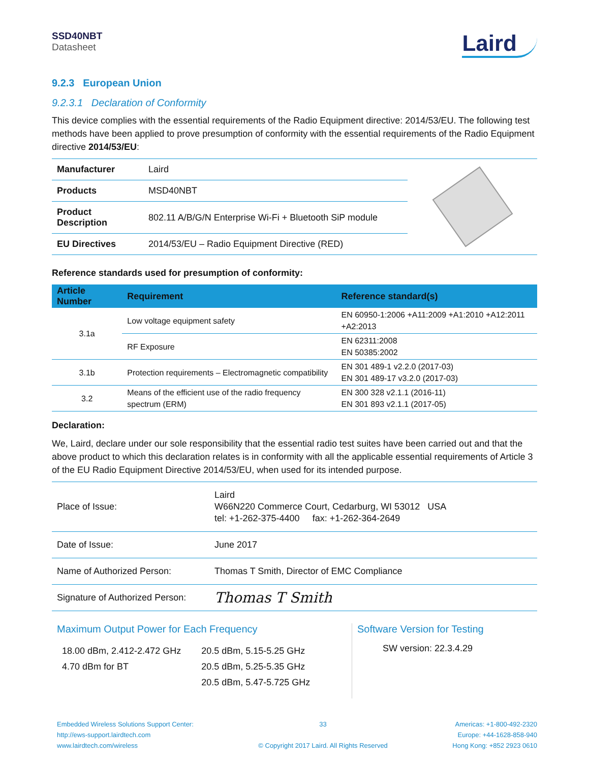SSD40NBT
Datasheet
Laird
9.2.3 European Union
9.2.3.1 Declaration of Conformity
This device complies with the essential requirements of the Radio Equipment directive: 2014/53/EU. The following test methods have been applied to prove presumption of conformity with the essential requirements of the Radio Equipment directive 2014/53/EU:
| Manufacturer | Laird |
| Products | MSD40NBT |
| Product Description | 802.11 A/B/G/N Enterprise Wi-Fi + Bluetooth SiP module |
| EU Directives | 2014/53/EU – Radio Equipment Directive (RED) |
Reference standards used for presumption of conformity:
| Article Number | Requirement | Reference standard(s) |
| --- | --- | --- |
| 3.1a | Low voltage equipment safety | EN 60950-1:2006 +A11:2009 +A1:2010 +A12:2011 +A2:2013 |
| | RF Exposure | EN 62311:2008 EN 50385:2002 |
| 3.1b | Protection requirements – Electromagnetic compatibility | EN 301 489-1 v2.2.0 (2017-03) EN 301 489-17 v3.2.0 (2017-03) |
| 3.2 | Means of the efficient use of the radio frequency spectrum (ERM) | EN 300 328 v2.1.1 (2016-11) EN 301 893 v2.1.1 (2017-05) |
Declaration:
We, Laird, declare under our sole responsibility that the essential radio test suites have been carried out and that the above product to which this declaration relates is in conformity with all the applicable essential requirements of Article 3 of the EU Radio Equipment Directive 2014/53/EU, when used for its intended purpose.
| Place of Issue: | Laird W66N220 Commerce Court, Cedarburg, WI 53012 USA tel: +1-262-375-4400 fax: +1-262-364-2649 |
| Date of Issue: | June 2017 |
| Name of Authorized Person: | Thomas T Smith, Director of EMC Compliance |
| Signature of Authorized Person: | Thomas T Smith |
Maximum Output Power for Each Frequency
18.00 dBm, 2.412-2.472 GHz
4.70 dBm for BT
20.5 dBm, 5.15-5.25 GHz
20.5 dBm, 5.25-5.35 GHz
20.5 dBm, 5.47-5.725 GHz
Software Version for Testing
SW version: 22.3.4.29
Embedded Wireless Solutions Support Center:
http://ews-support.lairdtech.com
www.lairdtech.com/wireless
33
© Copyright 2017 Laird. All Rights Reserved
Americas: +1-800-492-2320
Europe: +44-1628-858-940
Hong Kong: +852 2923 0610